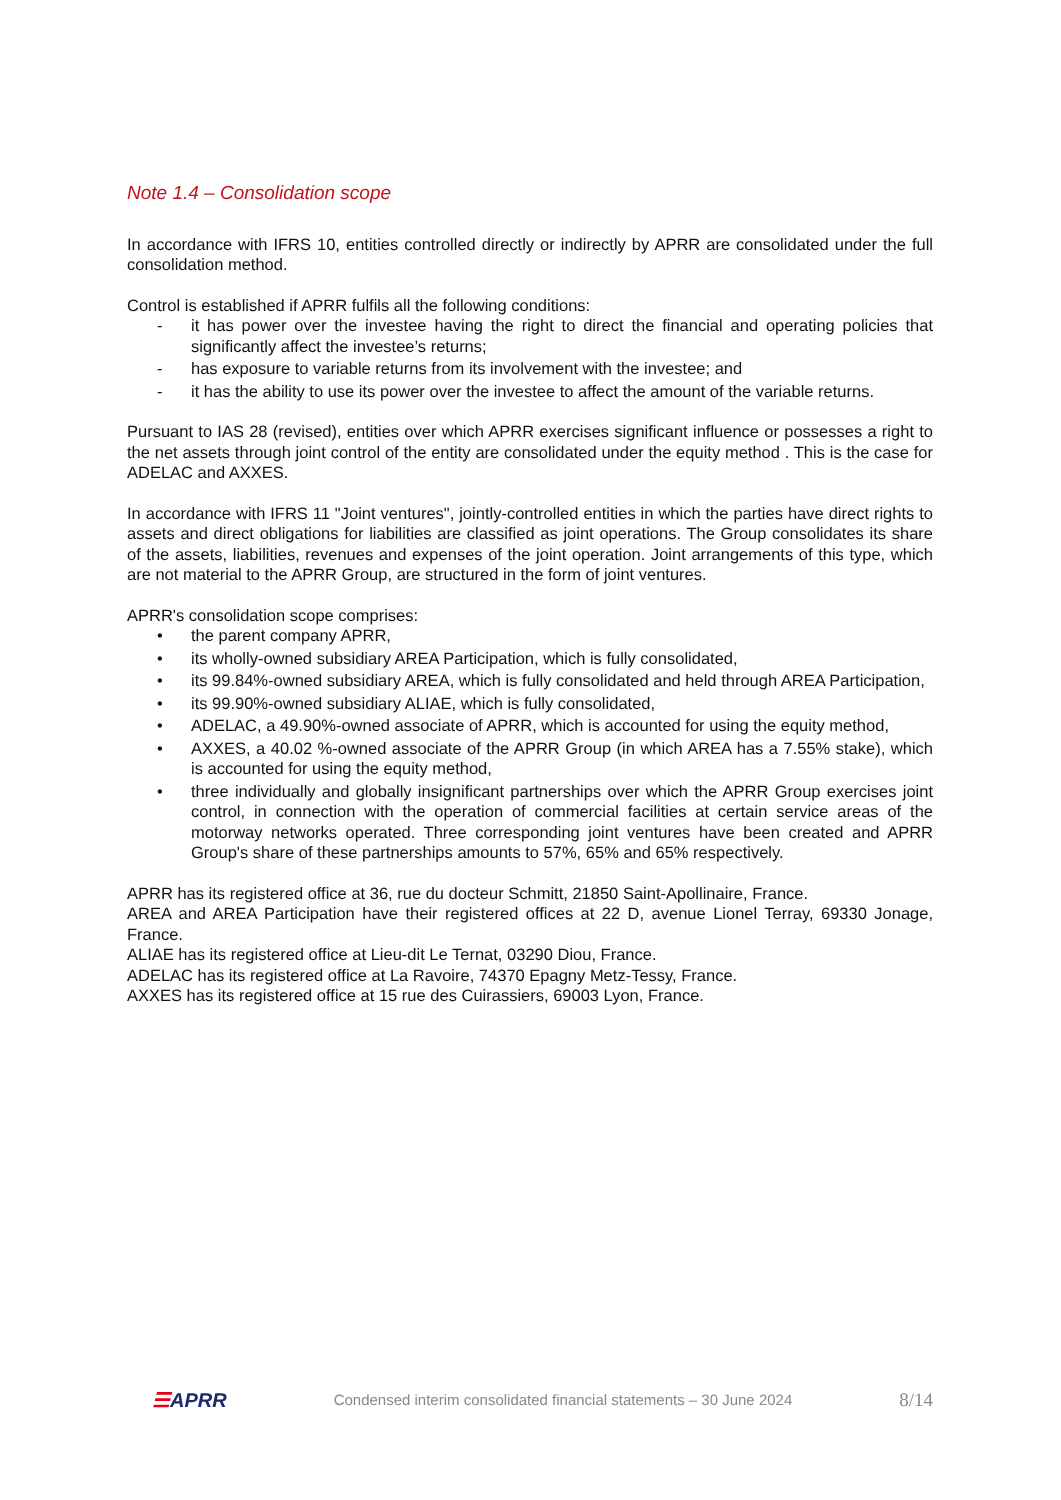Note 1.4 – Consolidation scope
In accordance with IFRS 10, entities controlled directly or indirectly by APRR are consolidated under the full consolidation method.
Control is established if APRR fulfils all the following conditions:
- it has power over the investee having the right to direct the financial and operating policies that significantly affect the investee’s returns;
- has exposure to variable returns from its involvement with the investee; and
- it has the ability to use its power over the investee to affect the amount of the variable returns.
Pursuant to IAS 28 (revised), entities over which APRR exercises significant influence or possesses a right to the net assets through joint control of the entity are consolidated under the equity method . This is the case for ADELAC and AXXES.
In accordance with IFRS 11 "Joint ventures", jointly-controlled entities in which the parties have direct rights to assets and direct obligations for liabilities are classified as joint operations. The Group consolidates its share of the assets, liabilities, revenues and expenses of the joint operation. Joint arrangements of this type, which are not material to the APRR Group, are structured in the form of joint ventures.
APRR's consolidation scope comprises:
• the parent company APRR,
• its wholly-owned subsidiary AREA Participation, which is fully consolidated,
• its 99.84%-owned subsidiary AREA, which is fully consolidated and held through AREA Participation,
• its 99.90%-owned subsidiary ALIAE, which is fully consolidated,
• ADELAC, a 49.90%-owned associate of APRR, which is accounted for using the equity method,
• AXXES, a 40.02 %-owned associate of the APRR Group (in which AREA has a 7.55% stake), which is accounted for using the equity method,
• three individually and globally insignificant partnerships over which the APRR Group exercises joint control, in connection with the operation of commercial facilities at certain service areas of the motorway networks operated. Three corresponding joint ventures have been created and APRR Group's share of these partnerships amounts to 57%, 65% and 65% respectively.
APRR has its registered office at 36, rue du docteur Schmitt, 21850 Saint-Apollinaire, France.
AREA and AREA Participation have their registered offices at 22 D, avenue Lionel Terray, 69330 Jonage, France.
ALIAE has its registered office at Lieu-dit Le Ternat, 03290 Diou, France.
ADELAC has its registered office at La Ravoire, 74370 Epagny Metz-Tessy, France.
AXXES has its registered office at 15 rue des Cuirassiers, 69003 Lyon, France.
☰APRR
Condensed interim consolidated financial statements – 30 June 2024
8/14